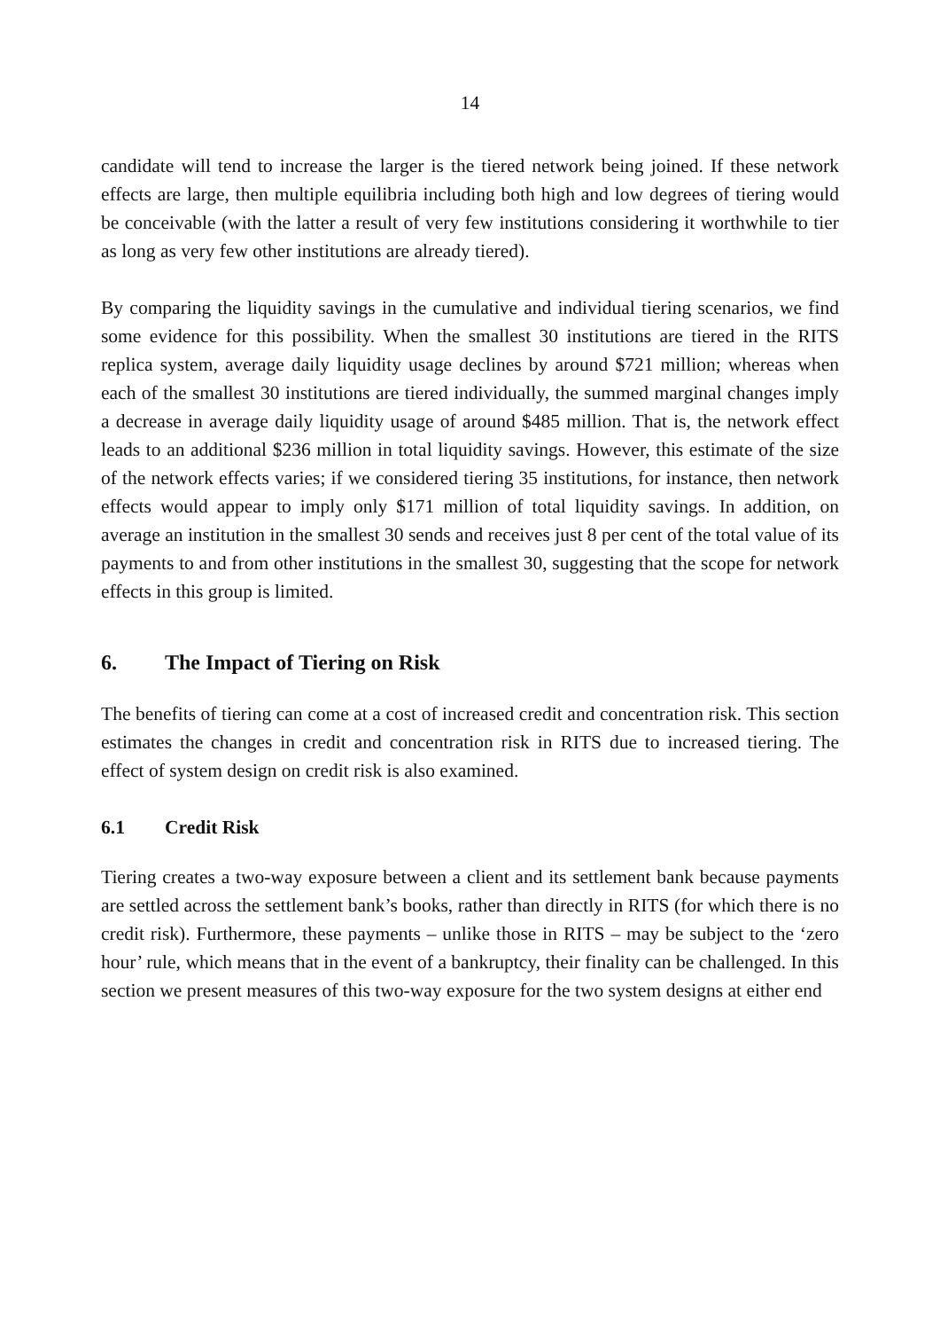14
candidate will tend to increase the larger is the tiered network being joined. If these network effects are large, then multiple equilibria including both high and low degrees of tiering would be conceivable (with the latter a result of very few institutions considering it worthwhile to tier as long as very few other institutions are already tiered).
By comparing the liquidity savings in the cumulative and individual tiering scenarios, we find some evidence for this possibility. When the smallest 30 institutions are tiered in the RITS replica system, average daily liquidity usage declines by around $721 million; whereas when each of the smallest 30 institutions are tiered individually, the summed marginal changes imply a decrease in average daily liquidity usage of around $485 million. That is, the network effect leads to an additional $236 million in total liquidity savings. However, this estimate of the size of the network effects varies; if we considered tiering 35 institutions, for instance, then network effects would appear to imply only $171 million of total liquidity savings. In addition, on average an institution in the smallest 30 sends and receives just 8 per cent of the total value of its payments to and from other institutions in the smallest 30, suggesting that the scope for network effects in this group is limited.
6. The Impact of Tiering on Risk
The benefits of tiering can come at a cost of increased credit and concentration risk. This section estimates the changes in credit and concentration risk in RITS due to increased tiering. The effect of system design on credit risk is also examined.
6.1 Credit Risk
Tiering creates a two-way exposure between a client and its settlement bank because payments are settled across the settlement bank’s books, rather than directly in RITS (for which there is no credit risk). Furthermore, these payments – unlike those in RITS – may be subject to the ‘zero hour’ rule, which means that in the event of a bankruptcy, their finality can be challenged. In this section we present measures of this two-way exposure for the two system designs at either end